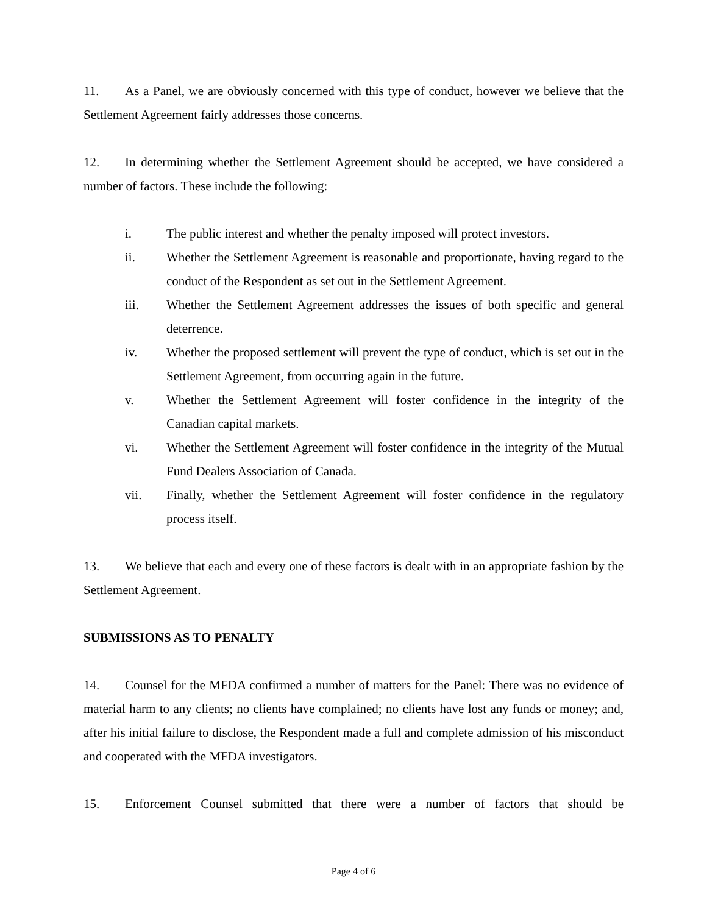11. As a Panel, we are obviously concerned with this type of conduct, however we believe that the Settlement Agreement fairly addresses those concerns.
12. In determining whether the Settlement Agreement should be accepted, we have considered a number of factors. These include the following:
i. The public interest and whether the penalty imposed will protect investors.
ii. Whether the Settlement Agreement is reasonable and proportionate, having regard to the conduct of the Respondent as set out in the Settlement Agreement.
iii. Whether the Settlement Agreement addresses the issues of both specific and general deterrence.
iv. Whether the proposed settlement will prevent the type of conduct, which is set out in the Settlement Agreement, from occurring again in the future.
v. Whether the Settlement Agreement will foster confidence in the integrity of the Canadian capital markets.
vi. Whether the Settlement Agreement will foster confidence in the integrity of the Mutual Fund Dealers Association of Canada.
vii. Finally, whether the Settlement Agreement will foster confidence in the regulatory process itself.
13. We believe that each and every one of these factors is dealt with in an appropriate fashion by the Settlement Agreement.
SUBMISSIONS AS TO PENALTY
14. Counsel for the MFDA confirmed a number of matters for the Panel: There was no evidence of material harm to any clients; no clients have complained; no clients have lost any funds or money; and, after his initial failure to disclose, the Respondent made a full and complete admission of his misconduct and cooperated with the MFDA investigators.
15. Enforcement Counsel submitted that there were a number of factors that should be
Page 4 of 6